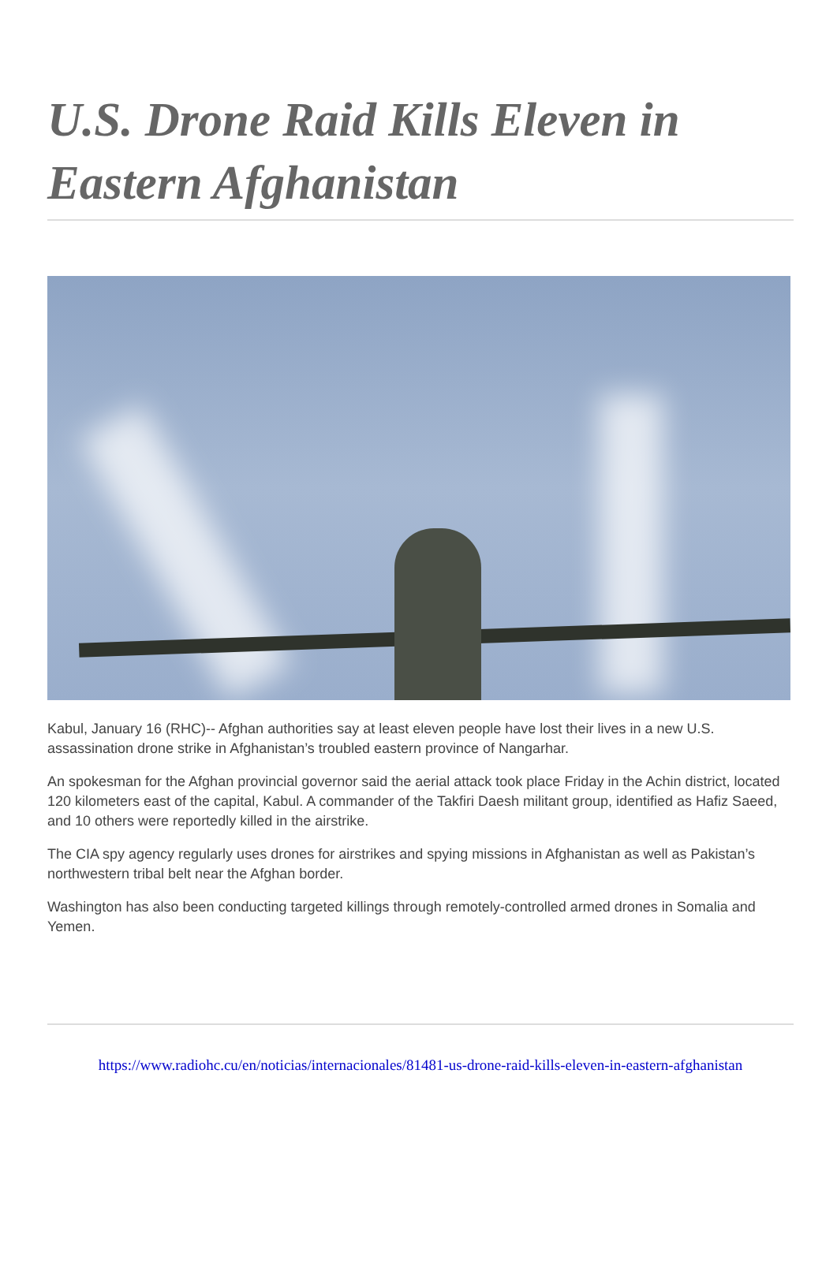U.S. Drone Raid Kills Eleven in Eastern Afghanistan
Kabul, January 16 (RHC)-- Afghan authorities say at least eleven people have lost their lives in a new U.S. assassination drone strike in Afghanistan’s troubled eastern province of Nangarhar.
An spokesman for the Afghan provincial governor said the aerial attack took place Friday in the Achin district, located 120 kilometers east of the capital, Kabul. A commander of the Takfiri Daesh militant group, identified as Hafiz Saeed, and 10 others were reportedly killed in the airstrike.
The CIA spy agency regularly uses drones for airstrikes and spying missions in Afghanistan as well as Pakistan’s northwestern tribal belt near the Afghan border.
Washington has also been conducting targeted killings through remotely-controlled armed drones in Somalia and Yemen.
https://www.radiohc.cu/en/noticias/internacionales/81481-us-drone-raid-kills-eleven-in-eastern-afghanistan